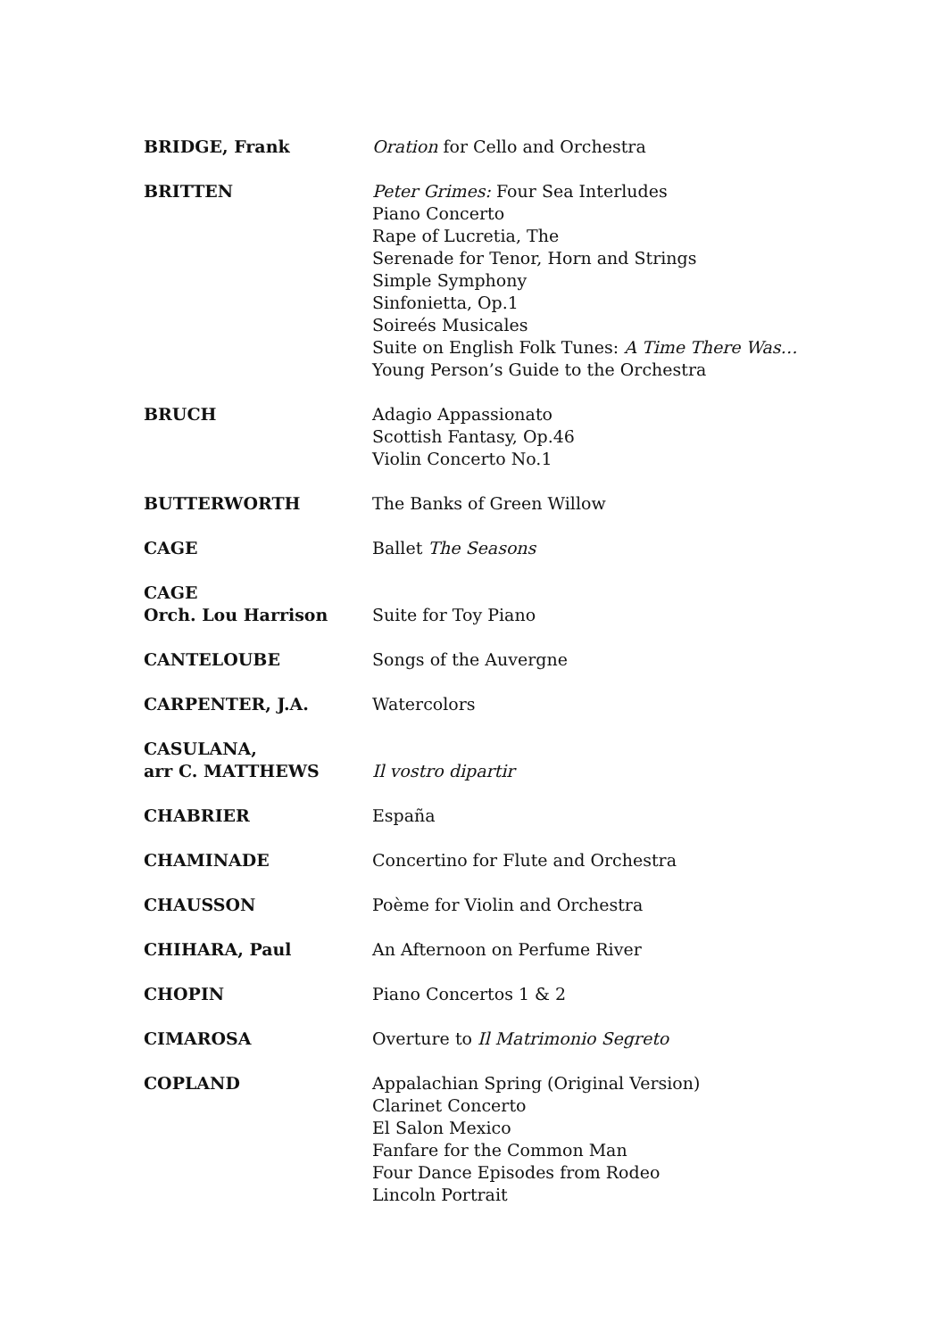| BRIDGE, Frank | Oration for Cello and Orchestra |
| BRITTEN | Peter Grimes: Four Sea Interludes Piano Concerto Rape of Lucretia, The Serenade for Tenor, Horn and Strings Simple Symphony Sinfonietta, Op.1 Soireés Musicales Suite on English Folk Tunes: A Time There Was… Young Person’s Guide to the Orchestra |
| BRUCH | Adagio Appassionato Scottish Fantasy, Op.46 Violin Concerto No.1 |
| BUTTERWORTH | The Banks of Green Willow |
| CAGE | Ballet The Seasons |
| CAGE Orch. Lou Harrison | Suite for Toy Piano |
| CANTELOUBE | Songs of the Auvergne |
| CARPENTER, J.A. | Watercolors |
| CASULANA, arr C. MATTHEWS | Il vostro dipartir |
| CHABRIER | España |
| CHAMINADE | Concertino for Flute and Orchestra |
| CHAUSSON | Poème for Violin and Orchestra |
| CHIHARA, Paul | An Afternoon on Perfume River |
| CHOPIN | Piano Concertos 1 & 2 |
| CIMAROSA | Overture to Il Matrimonio Segreto |
| COPLAND | Appalachian Spring (Original Version) Clarinet Concerto El Salon Mexico Fanfare for the Common Man Four Dance Episodes from Rodeo Lincoln Portrait |